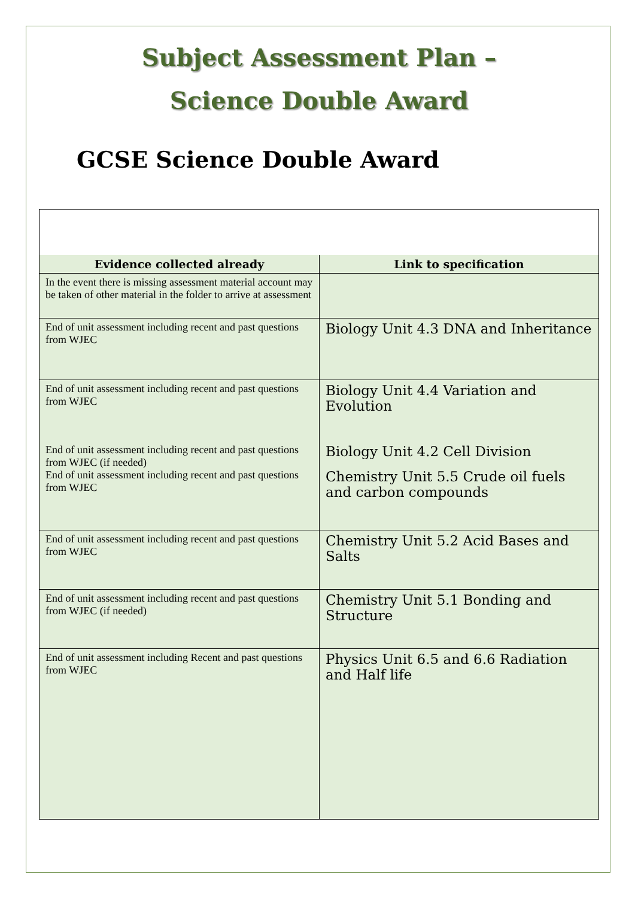Subject Assessment Plan –
Science Double Award
GCSE Science Double Award
| Evidence collected already | Link to specification |
| --- | --- |
| In the event there is missing assessment material account may be taken of other material in the folder to arrive at assessment | |
| End of unit assessment including recent and past questions from WJEC | Biology Unit 4.3 DNA and Inheritance |
| End of unit assessment including recent and past questions from WJEC | Biology Unit 4.4 Variation and Evolution |
| End of unit assessment including recent and past questions from WJEC (if needed) End of unit assessment including recent and past questions from WJEC | Biology Unit 4.2 Cell Division Chemistry Unit 5.5 Crude oil fuels and carbon compounds |
| End of unit assessment including recent and past questions from WJEC | Chemistry Unit 5.2 Acid Bases and Salts |
| End of unit assessment including recent and past questions from WJEC (if needed) | Chemistry Unit 5.1 Bonding and Structure |
| End of unit assessment including Recent and past questions from WJEC | Physics Unit 6.5 and 6.6 Radiation and Half life |